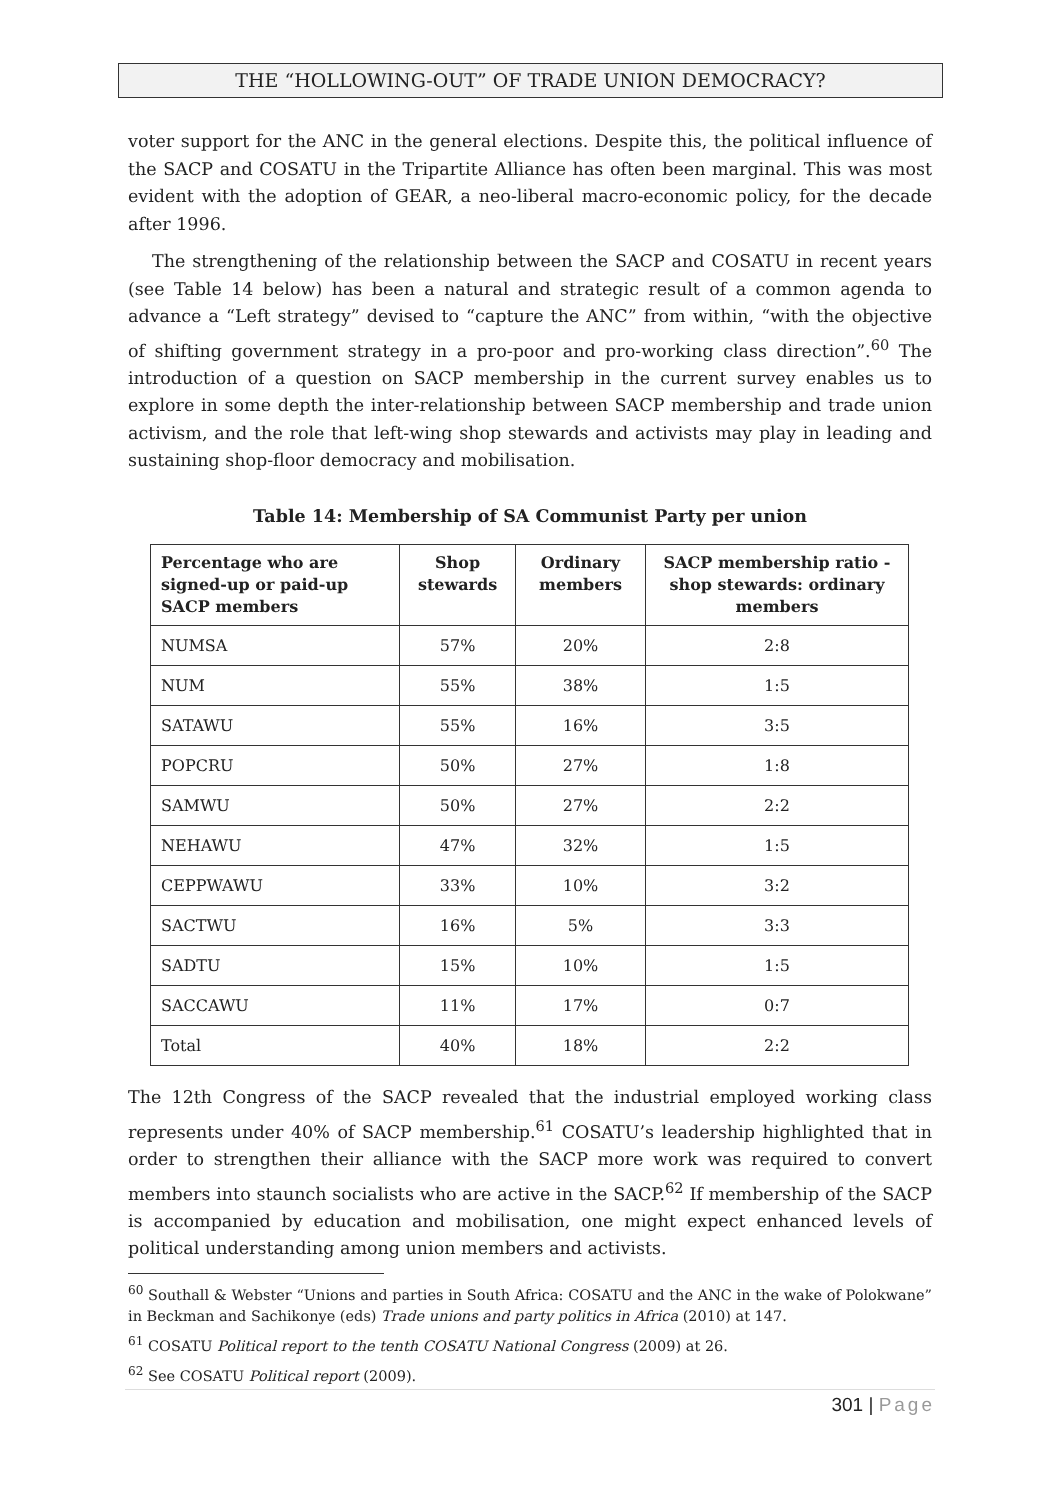THE “HOLLOWING-OUT” OF TRADE UNION DEMOCRACY?
voter support for the ANC in the general elections. Despite this, the political influence of the SACP and COSATU in the Tripartite Alliance has often been marginal. This was most evident with the adoption of GEAR, a neo-liberal macro-economic policy, for the decade after 1996.
The strengthening of the relationship between the SACP and COSATU in recent years (see Table 14 below) has been a natural and strategic result of a common agenda to advance a “Left strategy” devised to “capture the ANC” from within, “with the objective of shifting government strategy in a pro-poor and pro-working class direction”.<sup>60</sup> The introduction of a question on SACP membership in the current survey enables us to explore in some depth the inter-relationship between SACP membership and trade union activism, and the role that left-wing shop stewards and activists may play in leading and sustaining shop-floor democracy and mobilisation.
Table 14: Membership of SA Communist Party per union
| Percentage who are signed-up or paid-up SACP members | Shop stewards | Ordinary members | SACP membership ratio - shop stewards: ordinary members |
| --- | --- | --- | --- |
| NUMSA | 57% | 20% | 2:8 |
| NUM | 55% | 38% | 1:5 |
| SATAWU | 55% | 16% | 3:5 |
| POPCRU | 50% | 27% | 1:8 |
| SAMWU | 50% | 27% | 2:2 |
| NEHAWU | 47% | 32% | 1:5 |
| CEPPWAWU | 33% | 10% | 3:2 |
| SACTWU | 16% | 5% | 3:3 |
| SADTU | 15% | 10% | 1:5 |
| SACCAWU | 11% | 17% | 0:7 |
| Total | 40% | 18% | 2:2 |
The 12th Congress of the SACP revealed that the industrial employed working class represents under 40% of SACP membership.<sup>61</sup> COSATU’s leadership highlighted that in order to strengthen their alliance with the SACP more work was required to convert members into staunch socialists who are active in the SACP.<sup>62</sup> If membership of the SACP is accompanied by education and mobilisation, one might expect enhanced levels of political understanding among union members and activists.
<sup>60</sup> Southall & Webster “Unions and parties in South Africa: COSATU and the ANC in the wake of Polokwane” in Beckman and Sachikonye (eds) Trade unions and party politics in Africa (2010) at 147.
<sup>61</sup> COSATU Political report to the tenth COSATU National Congress (2009) at 26.
<sup>62</sup> See COSATU Political report (2009).
301 | Page